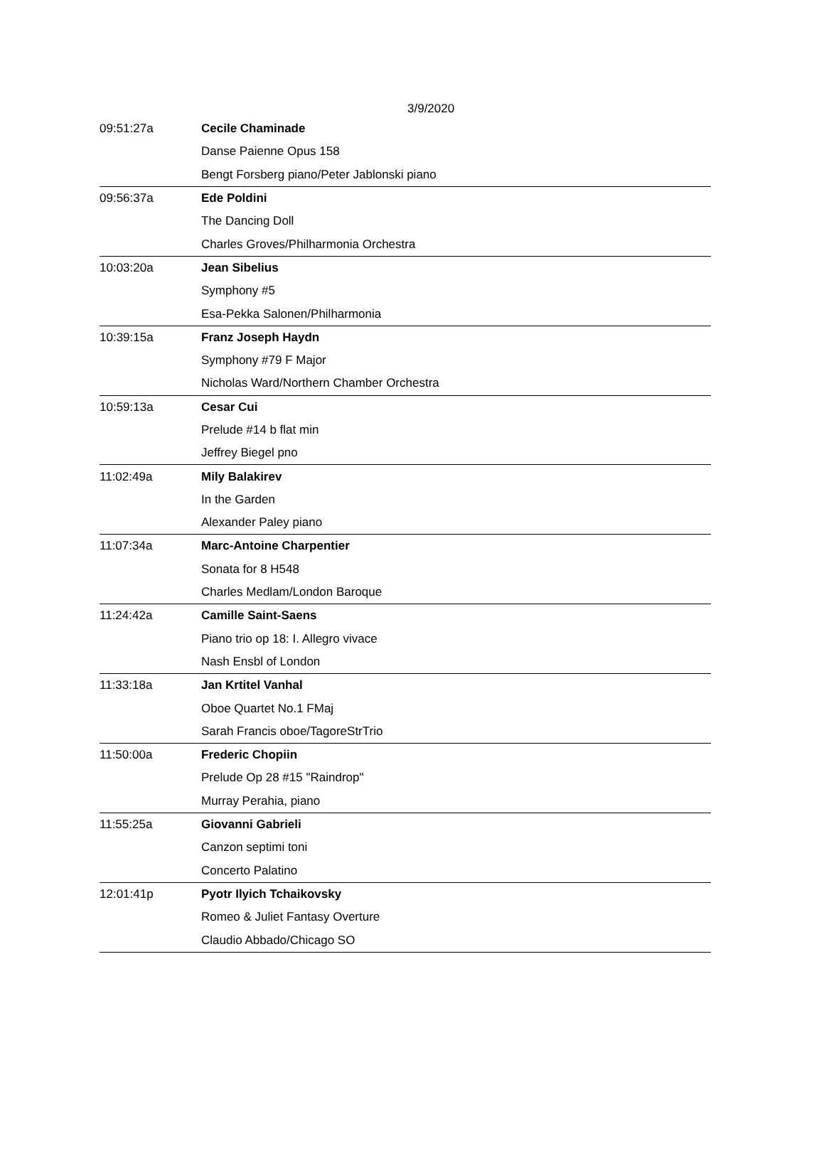3/9/2020
| 09:51:27a | Cecile Chaminade |
| | Danse Paienne Opus 158 |
| | Bengt Forsberg piano/Peter Jablonski piano |
| 09:56:37a | Ede Poldini |
| | The Dancing Doll |
| | Charles Groves/Philharmonia Orchestra |
| 10:03:20a | Jean Sibelius |
| | Symphony #5 |
| | Esa-Pekka Salonen/Philharmonia |
| 10:39:15a | Franz Joseph Haydn |
| | Symphony #79 F Major |
| | Nicholas Ward/Northern Chamber Orchestra |
| 10:59:13a | Cesar Cui |
| | Prelude #14 b flat min |
| | Jeffrey Biegel pno |
| 11:02:49a | Mily Balakirev |
| | In the Garden |
| | Alexander Paley piano |
| 11:07:34a | Marc-Antoine Charpentier |
| | Sonata for 8 H548 |
| | Charles Medlam/London Baroque |
| 11:24:42a | Camille Saint-Saens |
| | Piano trio op 18: I. Allegro vivace |
| | Nash Ensbl of London |
| 11:33:18a | Jan Krtitel Vanhal |
| | Oboe Quartet No.1 FMaj |
| | Sarah Francis oboe/TagoreStrTrio |
| 11:50:00a | Frederic Chopiin |
| | Prelude Op 28 #15 "Raindrop" |
| | Murray Perahia, piano |
| 11:55:25a | Giovanni Gabrieli |
| | Canzon septimi toni |
| | Concerto Palatino |
| 12:01:41p | Pyotr Ilyich Tchaikovsky |
| | Romeo & Juliet Fantasy Overture |
| | Claudio Abbado/Chicago SO |